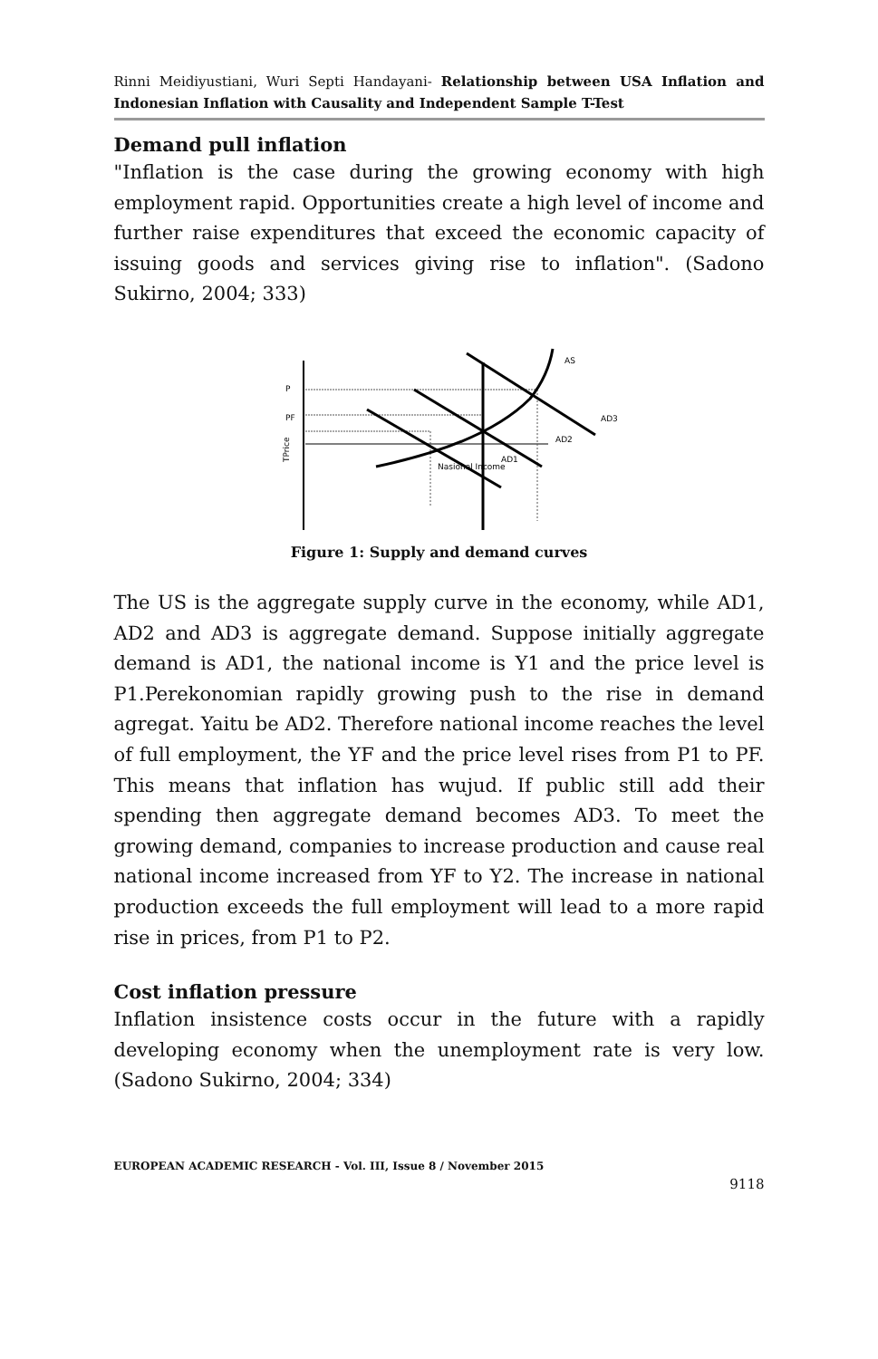Rinni Meidiyustiani, Wuri Septi Handayani- Relationship between USA Inflation and Indonesian Inflation with Causality and Independent Sample T-Test
Demand pull inflation
"Inflation is the case during the growing economy with high employment rapid. Opportunities create a high level of income and further raise expenditures that exceed the economic capacity of issuing goods and services giving rise to inflation". (Sadono Sukirno, 2004; 333)
TPrice
P
PF
AS
AD3
AD2
AD1
Nasional Income
Figure 1: Supply and demand curves
The US is the aggregate supply curve in the economy, while AD1, AD2 and AD3 is aggregate demand. Suppose initially aggregate demand is AD1, the national income is Y1 and the price level is P1.Perekonomian rapidly growing push to the rise in demand agregat. Yaitu be AD2. Therefore national income reaches the level of full employment, the YF and the price level rises from P1 to PF. This means that inflation has wujud. If public still add their spending then aggregate demand becomes AD3. To meet the growing demand, companies to increase production and cause real national income increased from YF to Y2. The increase in national production exceeds the full employment will lead to a more rapid rise in prices, from P1 to P2.
Cost inflation pressure
Inflation insistence costs occur in the future with a rapidly developing economy when the unemployment rate is very low. (Sadono Sukirno, 2004; 334)
EUROPEAN ACADEMIC RESEARCH - Vol. III, Issue 8 / November 2015
9118